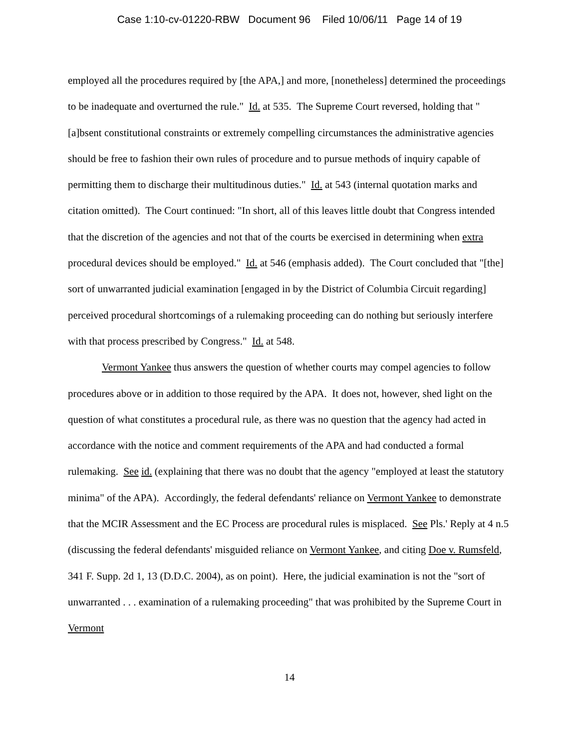Case 1:10-cv-01220-RBW Document 96 Filed 10/06/11 Page 14 of 19
employed all the procedures required by [the APA,] and more, [nonetheless] determined the proceedings to be inadequate and overturned the rule." Id. at 535. The Supreme Court reversed, holding that "[a]bsent constitutional constraints or extremely compelling circumstances the administrative agencies should be free to fashion their own rules of procedure and to pursue methods of inquiry capable of permitting them to discharge their multitudinous duties." Id. at 543 (internal quotation marks and citation omitted). The Court continued: "In short, all of this leaves little doubt that Congress intended that the discretion of the agencies and not that of the courts be exercised in determining when extra procedural devices should be employed." Id. at 546 (emphasis added). The Court concluded that "[the] sort of unwarranted judicial examination [engaged in by the District of Columbia Circuit regarding] perceived procedural shortcomings of a rulemaking proceeding can do nothing but seriously interfere with that process prescribed by Congress." Id. at 548.
Vermont Yankee thus answers the question of whether courts may compel agencies to follow procedures above or in addition to those required by the APA. It does not, however, shed light on the question of what constitutes a procedural rule, as there was no question that the agency had acted in accordance with the notice and comment requirements of the APA and had conducted a formal rulemaking. See id. (explaining that there was no doubt that the agency "employed at least the statutory minima" of the APA). Accordingly, the federal defendants' reliance on Vermont Yankee to demonstrate that the MCIR Assessment and the EC Process are procedural rules is misplaced. See Pls.' Reply at 4 n.5 (discussing the federal defendants' misguided reliance on Vermont Yankee, and citing Doe v. Rumsfeld, 341 F. Supp. 2d 1, 13 (D.D.C. 2004), as on point). Here, the judicial examination is not the "sort of unwarranted . . . examination of a rulemaking proceeding" that was prohibited by the Supreme Court in Vermont
14